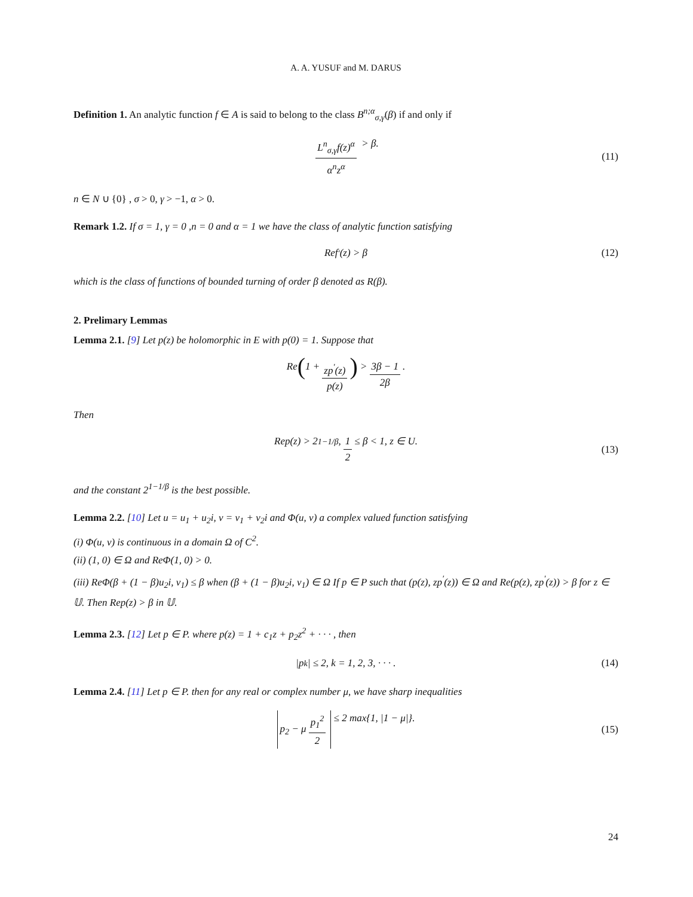A. A. YUSUF and M. DARUS
Definition 1. An analytic function f ∈ A is said to belong to the class B<sup>n;α</sup><sub>σ,γ</sub>(β) if and only if
L<sup>n</sup><sub>σ,γ</sub>f(z)<sup>α</sup> α<sup>n</sup>z<sup>α</sup> > β. (11)
n ∈ N ∪ {0} , σ > 0, γ > −1, α > 0.
Remark 1.2. If σ = 1, γ = 0 ,n = 0 and α = 1 we have the class of analytic function satisfying
Ref<sup>′</sup>(z) > β (12)
which is the class of functions of bounded turning of order β denoted as R(β).
2. Prelimary Lemmas
Lemma 2.1. [9] Let p(z) be holomorphic in E with p(0) = 1. Suppose that
Re (1 + zp<sup>′</sup>(z) p(z)) > 3β − 1 2β.
Then
Rep(z) > 2<sup>1−1/β</sup>, 1 2 ≤ β < 1, z ∈ U. (13)
and the constant 2<sup>1−1/β</sup> is the best possible.
Lemma 2.2. [10] Let u = u<sub>1</sub> + u<sub>2</sub>i, v = v<sub>1</sub> + v<sub>2</sub>i and Φ(u, v) a complex valued function satisfying
(i) Φ(u, v) is continuous in a domain Ω of C<sup>2</sup>.
(ii) (1, 0) ∈ Ω and ReΦ(1, 0) > 0.
(iii) ReΦ(β + (1 − β)u<sub>2</sub>i, v<sub>1</sub>) ≤ β when (β + (1 − β)u<sub>2</sub>i, v<sub>1</sub>) ∈ Ω If p ∈ P such that (p(z), zp<sup>′</sup>(z)) ∈ Ω and Re(p(z), zp<sup>′</sup>(z)) > β for z ∈ 𝕌. Then Rep(z) > β in 𝕌.
Lemma 2.3. [12] Let p ∈ P. where p(z) = 1 + c<sub>1</sub>z + p<sub>2</sub>z<sup>2</sup> + · · · , then
|p<sub>k</sub>| ≤ 2, k = 1, 2, 3, · · · . (14)
Lemma 2.4. [11] Let p ∈ P. then for any real or complex number μ, we have sharp inequalities
p<sub>2</sub> − μ p<sub>1</sub><sup>2</sup> 2 ≤ 2 max{1, |1 − μ|}. (15)
24